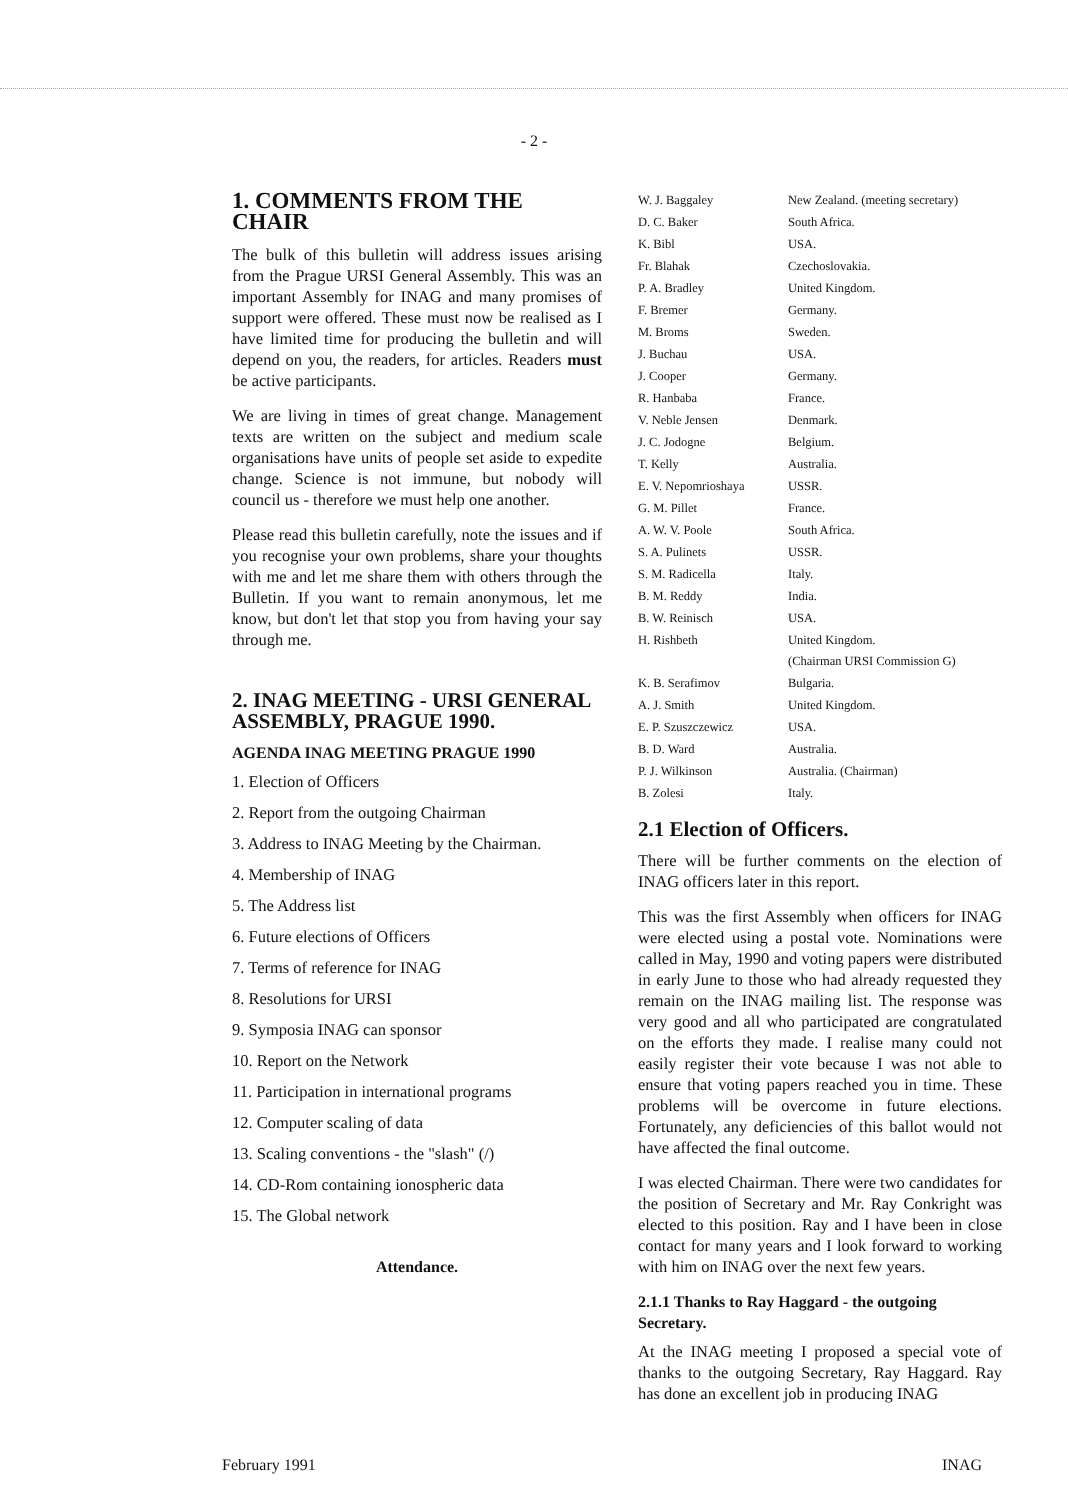- 2 -
1. COMMENTS FROM THE CHAIR
The bulk of this bulletin will address issues arising from the Prague URSI General Assembly. This was an important Assembly for INAG and many promises of support were offered. These must now be realised as I have limited time for producing the bulletin and will depend on you, the readers, for articles. Readers must be active participants.
We are living in times of great change. Management texts are written on the subject and medium scale organisations have units of people set aside to expedite change. Science is not immune, but nobody will council us - therefore we must help one another.
Please read this bulletin carefully, note the issues and if you recognise your own problems, share your thoughts with me and let me share them with others through the Bulletin. If you want to remain anonymous, let me know, but don't let that stop you from having your say through me.
2. INAG MEETING - URSI GENERAL ASSEMBLY, PRAGUE 1990.
AGENDA INAG MEETING PRAGUE 1990
1. Election of Officers
2. Report from the outgoing Chairman
3. Address to INAG Meeting by the Chairman.
4. Membership of INAG
5. The Address list
6. Future elections of Officers
7. Terms of reference for INAG
8. Resolutions for URSI
9. Symposia INAG can sponsor
10. Report on the Network
11. Participation in international programs
12. Computer scaling of data
13. Scaling conventions - the "slash" (/)
14. CD-Rom containing ionospheric data
15. The Global network
Attendance.
| W. J. Baggaley | New Zealand. (meeting secretary) |
| D. C. Baker | South Africa. |
| K. Bibl | USA. |
| Fr. Blahak | Czechoslovakia. |
| P. A. Bradley | United Kingdom. |
| F. Bremer | Germany. |
| M. Broms | Sweden. |
| J. Buchau | USA. |
| J. Cooper | Germany. |
| R. Hanbaba | France. |
| V. Neble Jensen | Denmark. |
| J. C. Jodogne | Belgium. |
| T. Kelly | Australia. |
| E. V. Nepomrioshaya | USSR. |
| G. M. Pillet | France. |
| A. W. V. Poole | South Africa. |
| S. A. Pulinets | USSR. |
| S. M. Radicella | Italy. |
| B. M. Reddy | India. |
| B. W. Reinisch | USA. |
| H. Rishbeth | United Kingdom. (Chairman URSI Commission G) |
| K. B. Serafimov | Bulgaria. |
| A. J. Smith | United Kingdom. |
| E. P. Szuszczewicz | USA. |
| B. D. Ward | Australia. |
| P. J. Wilkinson | Australia. (Chairman) |
| B. Zolesi | Italy. |
2.1 Election of Officers.
There will be further comments on the election of INAG officers later in this report.
This was the first Assembly when officers for INAG were elected using a postal vote. Nominations were called in May, 1990 and voting papers were distributed in early June to those who had already requested they remain on the INAG mailing list. The response was very good and all who participated are congratulated on the efforts they made. I realise many could not easily register their vote because I was not able to ensure that voting papers reached you in time. These problems will be overcome in future elections. Fortunately, any deficiencies of this ballot would not have affected the final outcome.
I was elected Chairman. There were two candidates for the position of Secretary and Mr. Ray Conkright was elected to this position. Ray and I have been in close contact for many years and I look forward to working with him on INAG over the next few years.
2.1.1 Thanks to Ray Haggard - the outgoing Secretary.
At the INAG meeting I proposed a special vote of thanks to the outgoing Secretary, Ray Haggard. Ray has done an excellent job in producing INAG
February 1991 INAG